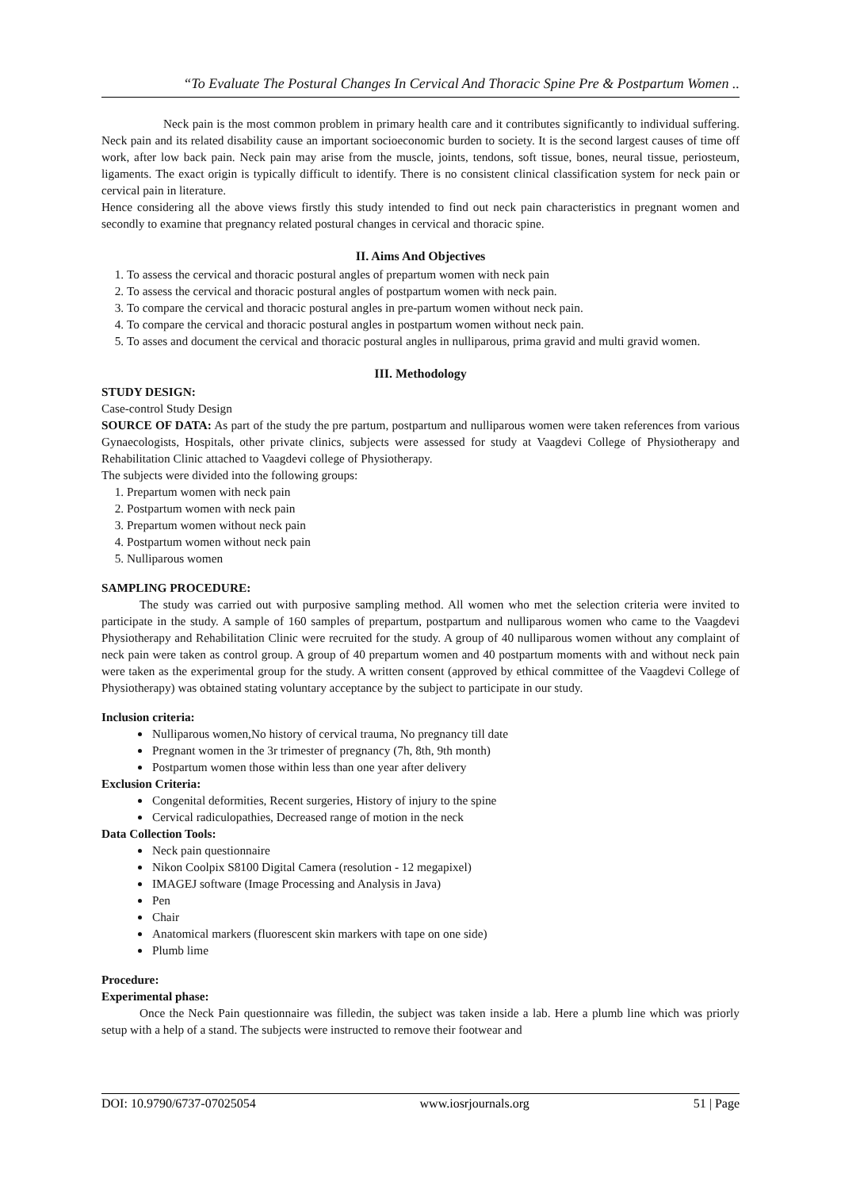“To Evaluate The Postural Changes In Cervical And Thoracic Spine Pre & Postpartum Women ..
Neck pain is the most common problem in primary health care and it contributes significantly to individual suffering. Neck pain and its related disability cause an important socioeconomic burden to society. It is the second largest causes of time off work, after low back pain. Neck pain may arise from the muscle, joints, tendons, soft tissue, bones, neural tissue, periosteum, ligaments. The exact origin is typically difficult to identify. There is no consistent clinical classification system for neck pain or cervical pain in literature.
Hence considering all the above views firstly this study intended to find out neck pain characteristics in pregnant women and secondly to examine that pregnancy related postural changes in cervical and thoracic spine.
II. Aims And Objectives
1. To assess the cervical and thoracic postural angles of prepartum women with neck pain
2. To assess the cervical and thoracic postural angles of postpartum women with neck pain.
3. To compare the cervical and thoracic postural angles in pre-partum women without neck pain.
4. To compare the cervical and thoracic postural angles in postpartum women without neck pain.
5. To asses and document the cervical and thoracic postural angles in nulliparous, prima gravid and multi gravid women.
III. Methodology
STUDY DESIGN:
Case-control Study Design
SOURCE OF DATA: As part of the study the pre partum, postpartum and nulliparous women were taken references from various Gynaecologists, Hospitals, other private clinics, subjects were assessed for study at Vaagdevi College of Physiotherapy and Rehabilitation Clinic attached to Vaagdevi college of Physiotherapy.
The subjects were divided into the following groups:
1. Prepartum women with neck pain
2. Postpartum women with neck pain
3. Prepartum women without neck pain
4. Postpartum women without neck pain
5. Nulliparous women
SAMPLING PROCEDURE:
The study was carried out with purposive sampling method. All women who met the selection criteria were invited to participate in the study. A sample of 160 samples of prepartum, postpartum and nulliparous women who came to the Vaagdevi Physiotherapy and Rehabilitation Clinic were recruited for the study. A group of 40 nulliparous women without any complaint of neck pain were taken as control group. A group of 40 prepartum women and 40 postpartum moments with and without neck pain were taken as the experimental group for the study. A written consent (approved by ethical committee of the Vaagdevi College of Physiotherapy) was obtained stating voluntary acceptance by the subject to participate in our study.
Inclusion criteria:
Nulliparous women,No history of cervical trauma, No pregnancy till date
Pregnant women in the 3r trimester of pregnancy (7h, 8th, 9th month)
Postpartum women those within less than one year after delivery
Exclusion Criteria:
Congenital deformities, Recent surgeries, History of injury to the spine
Cervical radiculopathies, Decreased range of motion in the neck
Data Collection Tools:
Neck pain questionnaire
Nikon Coolpix S8100 Digital Camera (resolution - 12 megapixel)
IMAGEJ software (Image Processing and Analysis in Java)
Pen
Chair
Anatomical markers (fluorescent skin markers with tape on one side)
Plumb lime
Procedure:
Experimental phase:
Once the Neck Pain questionnaire was filledin, the subject was taken inside a lab. Here a plumb line which was priorly setup with a help of a stand. The subjects were instructed to remove their footwear and
DOI: 10.9790/6737-07025054 www.iosrjournals.org 51 | Page